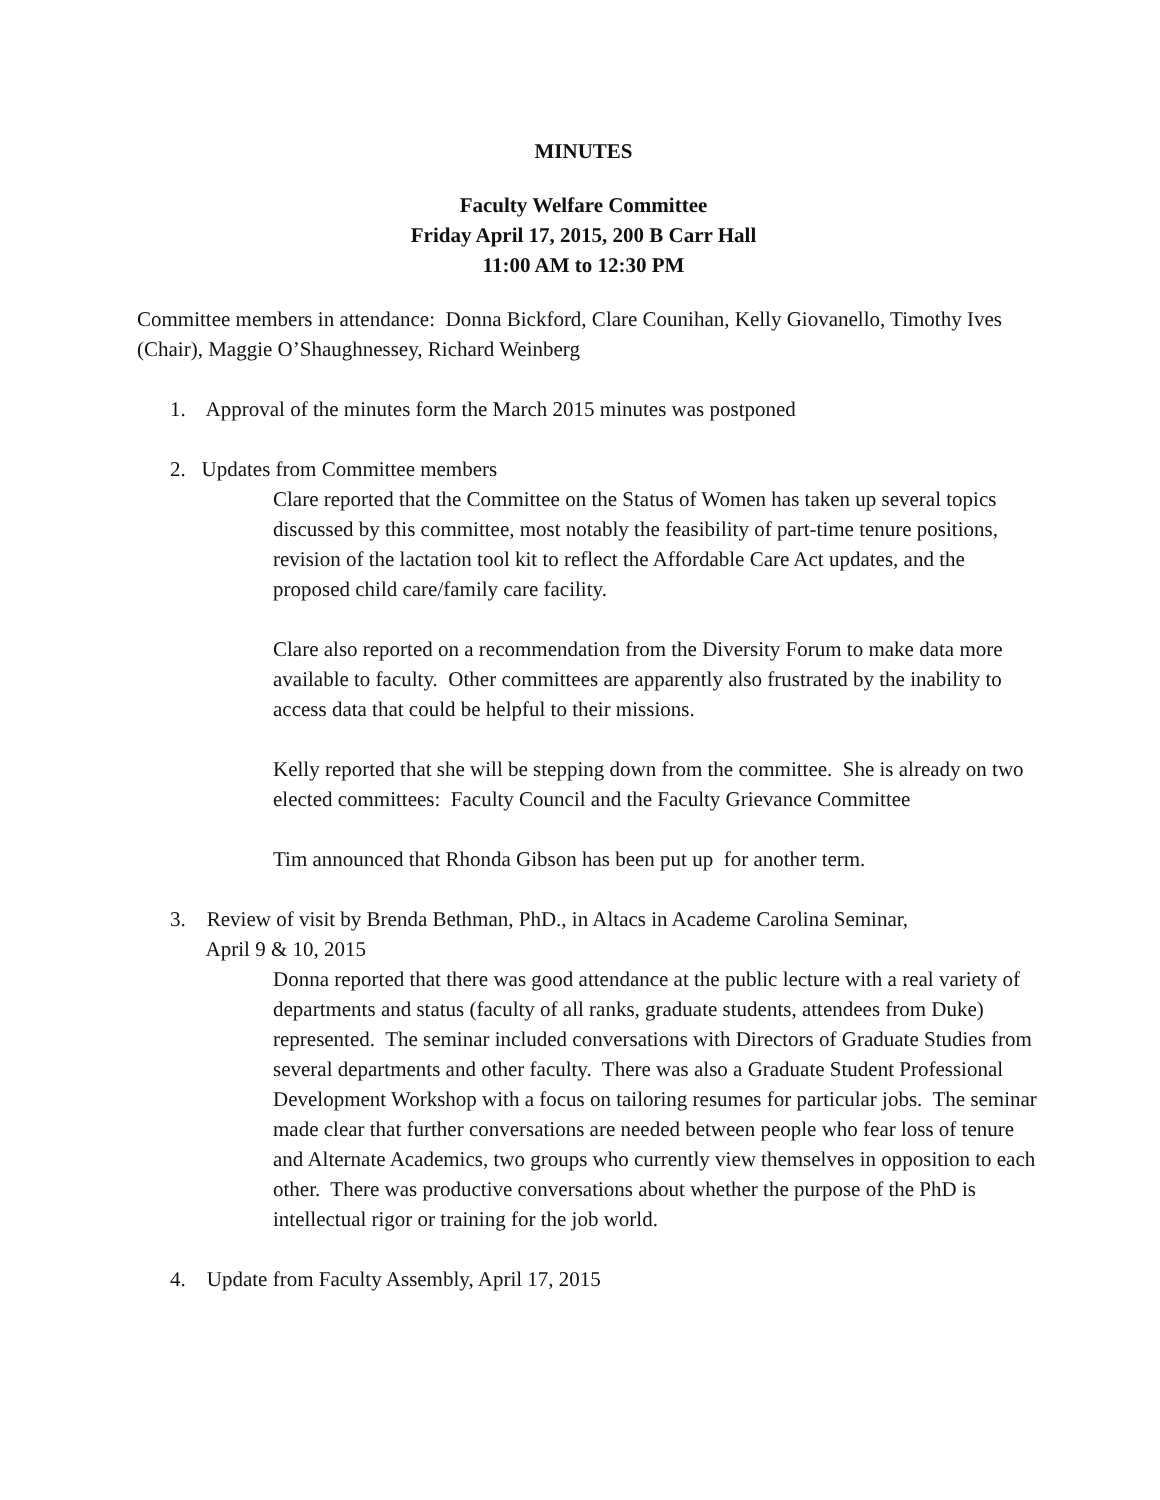MINUTES
Faculty Welfare Committee
Friday April 17, 2015, 200 B Carr Hall
11:00 AM to 12:30 PM
Committee members in attendance: Donna Bickford, Clare Counihan, Kelly Giovanello, Timothy Ives (Chair), Maggie O’Shaughnessey, Richard Weinberg
1. Approval of the minutes form the March 2015 minutes was postponed
2. Updates from Committee members
Clare reported that the Committee on the Status of Women has taken up several topics discussed by this committee, most notably the feasibility of part-time tenure positions, revision of the lactation tool kit to reflect the Affordable Care Act updates, and the proposed child care/family care facility.
Clare also reported on a recommendation from the Diversity Forum to make data more available to faculty. Other committees are apparently also frustrated by the inability to access data that could be helpful to their missions.
Kelly reported that she will be stepping down from the committee. She is already on two elected committees: Faculty Council and the Faculty Grievance Committee
Tim announced that Rhonda Gibson has been put up for another term.
3. Review of visit by Brenda Bethman, PhD., in Altacs in Academe Carolina Seminar,
April 9 & 10, 2015
Donna reported that there was good attendance at the public lecture with a real variety of departments and status (faculty of all ranks, graduate students, attendees from Duke) represented. The seminar included conversations with Directors of Graduate Studies from several departments and other faculty. There was also a Graduate Student Professional Development Workshop with a focus on tailoring resumes for particular jobs. The seminar made clear that further conversations are needed between people who fear loss of tenure and Alternate Academics, two groups who currently view themselves in opposition to each other. There was productive conversations about whether the purpose of the PhD is intellectual rigor or training for the job world.
4. Update from Faculty Assembly, April 17, 2015